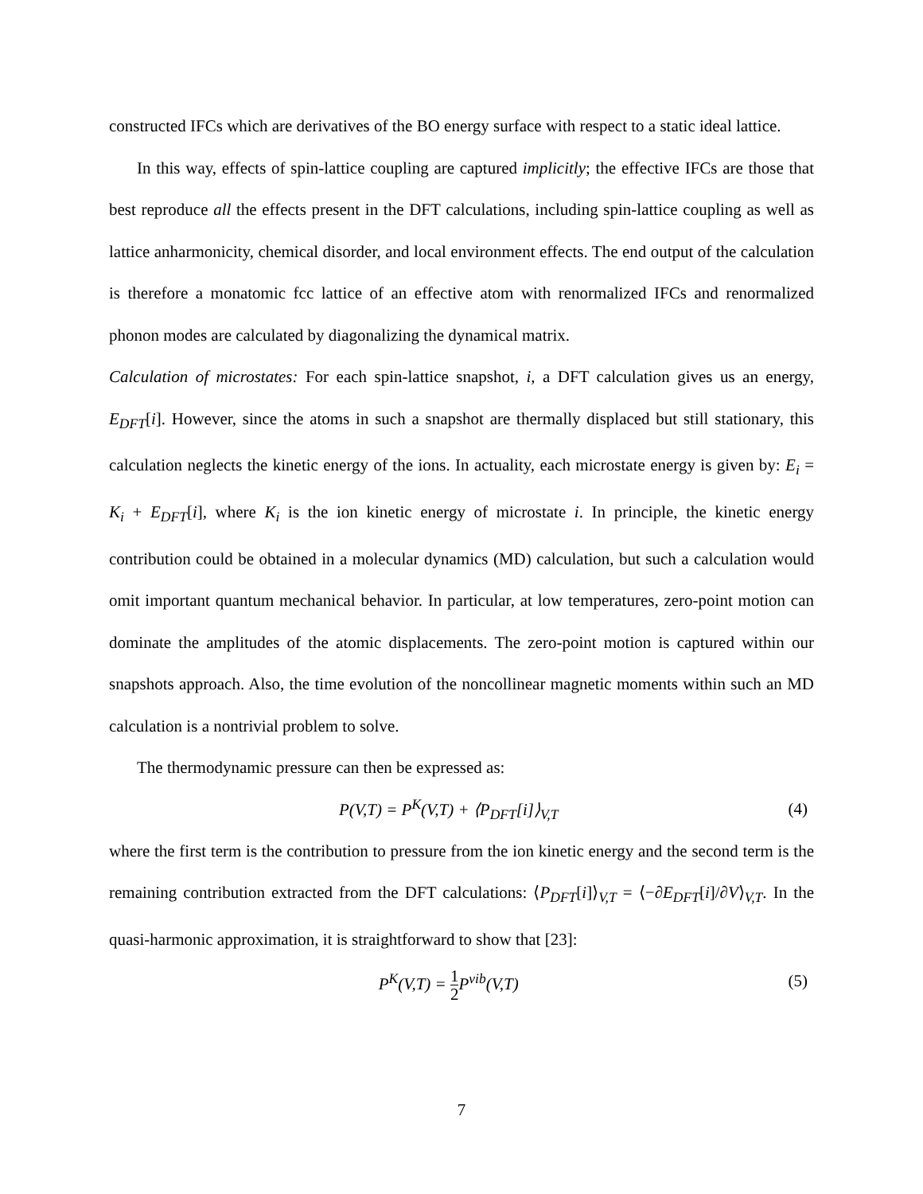constructed IFCs which are derivatives of the BO energy surface with respect to a static ideal lattice.
In this way, effects of spin-lattice coupling are captured implicitly; the effective IFCs are those that best reproduce all the effects present in the DFT calculations, including spin-lattice coupling as well as lattice anharmonicity, chemical disorder, and local environment effects. The end output of the calculation is therefore a monatomic fcc lattice of an effective atom with renormalized IFCs and renormalized phonon modes are calculated by diagonalizing the dynamical matrix.
Calculation of microstates: For each spin-lattice snapshot, i, a DFT calculation gives us an energy, E<sub>DFT</sub>[i]. However, since the atoms in such a snapshot are thermally displaced but still stationary, this calculation neglects the kinetic energy of the ions. In actuality, each microstate energy is given by: E<sub>i</sub> = K<sub>i</sub> + E<sub>DFT</sub>[i], where K<sub>i</sub> is the ion kinetic energy of microstate i. In principle, the kinetic energy contribution could be obtained in a molecular dynamics (MD) calculation, but such a calculation would omit important quantum mechanical behavior. In particular, at low temperatures, zero-point motion can dominate the amplitudes of the atomic displacements. The zero-point motion is captured within our snapshots approach. Also, the time evolution of the noncollinear magnetic moments within such an MD calculation is a nontrivial problem to solve.
The thermodynamic pressure can then be expressed as:
P(V,T) = P<sup>K</sup>(V,T) + ⟨P<sub>DFT</sub>[i]⟩<sub>V,T</sub> (4)
where the first term is the contribution to pressure from the ion kinetic energy and the second term is the remaining contribution extracted from the DFT calculations: ⟨P<sub>DFT</sub>[i]⟩<sub>V,T</sub> = ⟨−∂E<sub>DFT</sub>[i]/∂V⟩<sub>V,T</sub>. In the quasi-harmonic approximation, it is straightforward to show that [23]:
P<sup>K</sup>(V,T) = 1 2 P<sup>vib</sup>(V,T) (5)
7